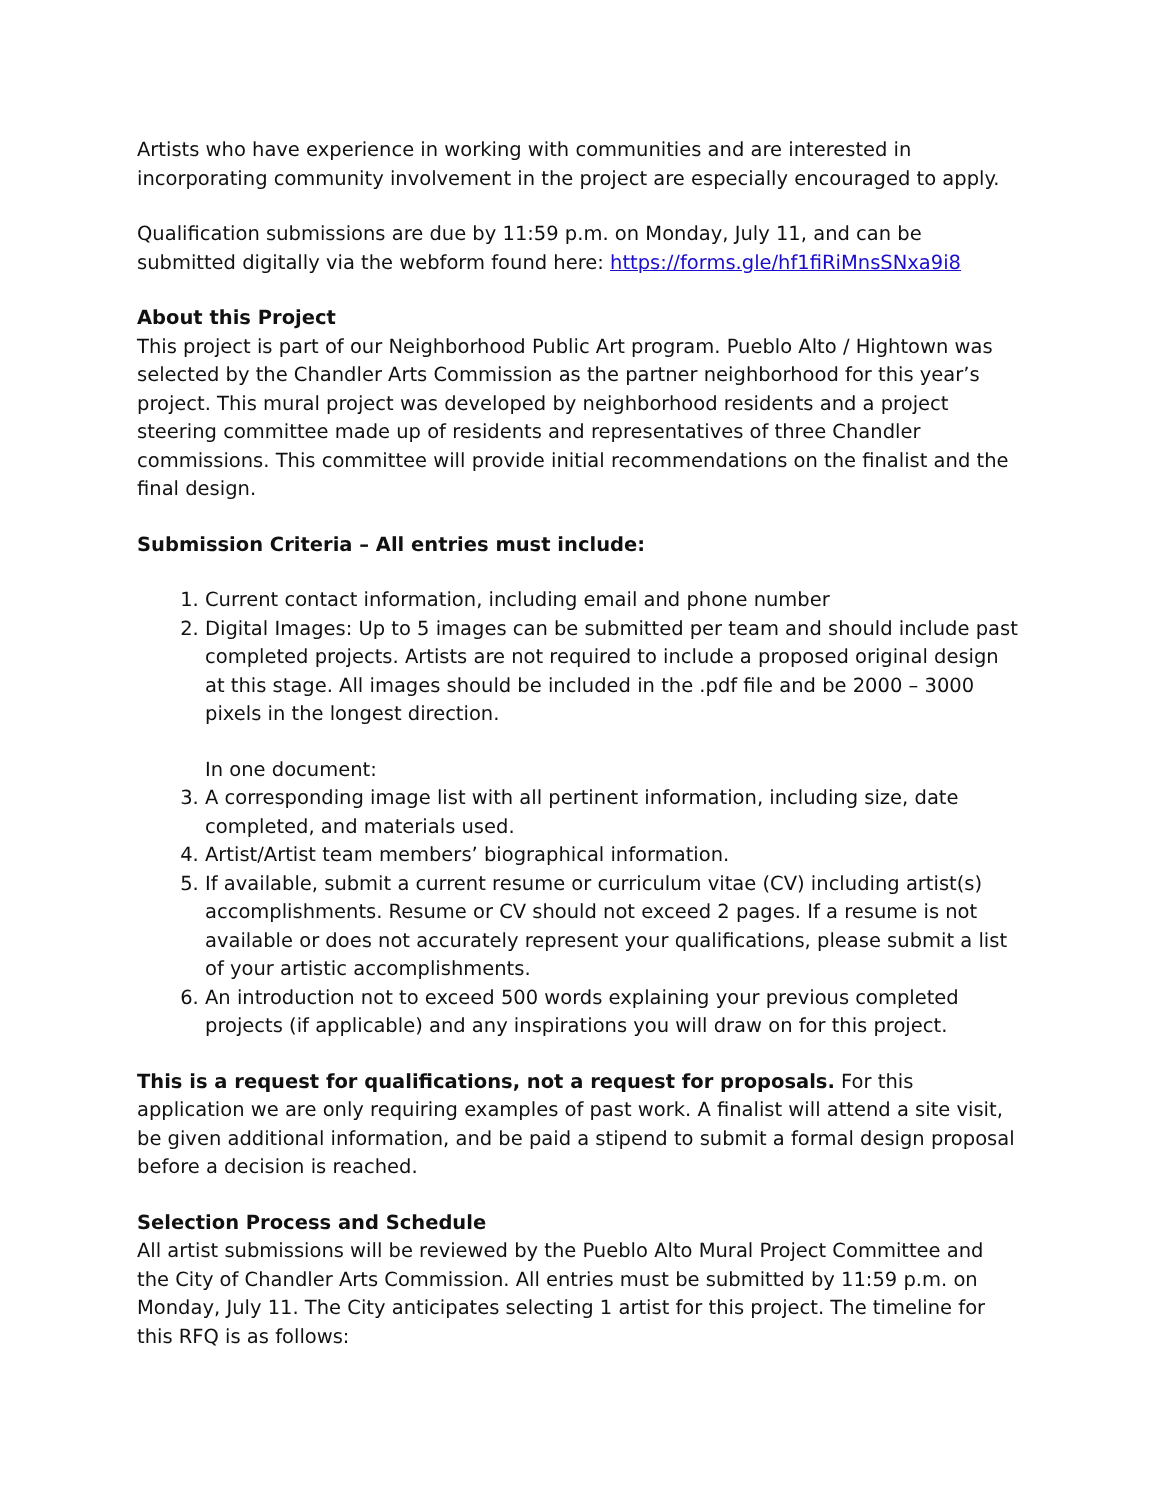Artists who have experience in working with communities and are interested in incorporating community involvement in the project are especially encouraged to apply.
Qualification submissions are due by 11:59 p.m. on Monday, July 11, and can be submitted digitally via the webform found here: https://forms.gle/hf1fiRiMnsSNxa9i8
About this Project
This project is part of our Neighborhood Public Art program. Pueblo Alto / Hightown was selected by the Chandler Arts Commission as the partner neighborhood for this year’s project. This mural project was developed by neighborhood residents and a project steering committee made up of residents and representatives of three Chandler commissions. This committee will provide initial recommendations on the finalist and the final design.
Submission Criteria – All entries must include:
1. Current contact information, including email and phone number
2. Digital Images: Up to 5 images can be submitted per team and should include past completed projects. Artists are not required to include a proposed original design at this stage. All images should be included in the .pdf file and be 2000 – 3000 pixels in the longest direction.
In one document:
3. A corresponding image list with all pertinent information, including size, date completed, and materials used.
4. Artist/Artist team members’ biographical information.
5. If available, submit a current resume or curriculum vitae (CV) including artist(s) accomplishments. Resume or CV should not exceed 2 pages. If a resume is not available or does not accurately represent your qualifications, please submit a list of your artistic accomplishments.
6. An introduction not to exceed 500 words explaining your previous completed projects (if applicable) and any inspirations you will draw on for this project.
This is a request for qualifications, not a request for proposals. For this application we are only requiring examples of past work. A finalist will attend a site visit, be given additional information, and be paid a stipend to submit a formal design proposal before a decision is reached.
Selection Process and Schedule
All artist submissions will be reviewed by the Pueblo Alto Mural Project Committee and the City of Chandler Arts Commission. All entries must be submitted by 11:59 p.m. on Monday, July 11. The City anticipates selecting 1 artist for this project. The timeline for this RFQ is as follows: